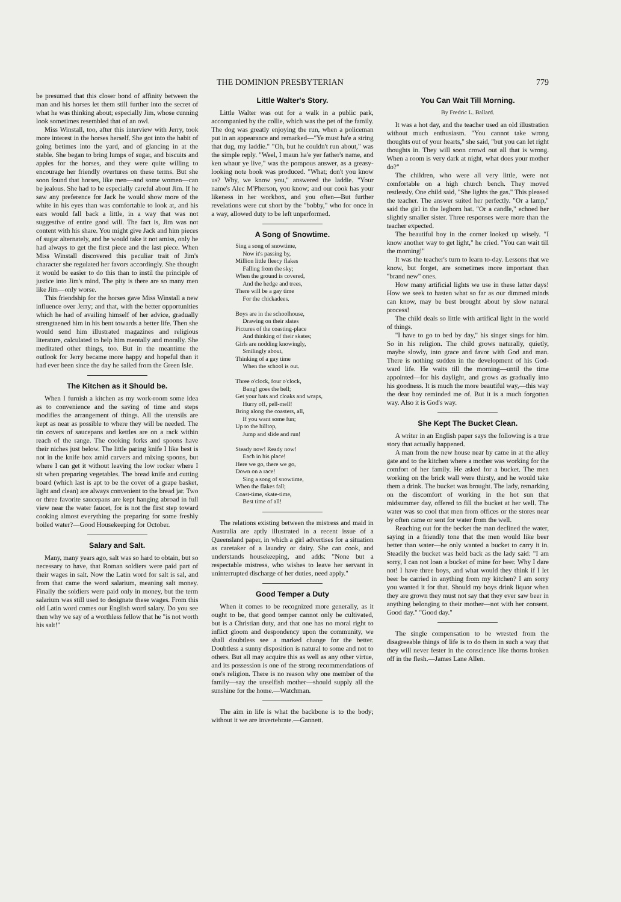THE DOMINION PRESBYTERIAN 779
be presumed that this closer bond of affinity between the man and his horses let them still further into the secret of what he was thinking about; especially Jim, whose cunning look sometimes resembled that of an owl.
Miss Winstall, too, after this interview with Jerry, took more interest in the horses herself. She got into the habit of going betimes into the yard, and of glancing in at the stable. She began to bring lumps of sugar, and biscuits and apples for the horses, and they were quite willing to encourage her friendly overtures on these terms. But she soon found that horses, like men—and some women—can be jealous. She had to be especially careful about Jim. If he saw any preference for Jack he would show more of the white in his eyes than was comfortable to look at, and his ears would fall back a little, in a way that was not suggestive of entire good will. The fact is, Jim was not content with his share. You might give Jack and him pieces of sugar alternately, and he would take it not amiss, only he had always to get the first piece and the last piece. When Miss Winstall discovered this peculiar trait of Jim's character she regulated her favors accordingly. She thought it would be easier to do this than to instil the principle of justice into Jim's mind. The pity is there are so many men like Jim—only worse.
This friendship for the horses gave Miss Winstall a new influence over Jerry; and that, with the better opportunities which he had of availing himself of her advice, gradually strengtaened him in his bent towards a better life. Then she would send him illustrated magazines and religious literature, calculated to help him mentally and morally. She meditated other things, too. But in the meantime the outlook for Jerry became more happy and hopeful than it had ever been since the day he sailed from the Green Isle.
The Kitchen as it Should be.
When I furnish a kitchen as my work-room some idea as to convenience and the saving of time and steps modifies the arrangement of things. All the utensils are kept as near as possible to where they will be needed. The tin covers of saucepans and kettles are on a rack within reach of the range. The cooking forks and spoons have their niches just below. The little paring knife I like best is not in the knife box amid carvers and mixing spoons, but where I can get it without leaving the low rocker where I sit when preparing vegetables. The bread knife and cutting board (which last is apt to be the cover of a grape basket, light and clean) are always convenient to the bread jar. Two or three favorite saucepans are kept hanging abroad in full view near the water faucet, for is not the first step toward cooking almost everything the preparing for some freshly boiled water?—Good Housekeeping for October.
Salary and Salt.
Many, many years ago, salt was so hard to obtain, but so necessary to have, that Roman soldiers were paid part of their wages in salt. Now the Latin word for salt is sal, and from that came the word salarium, meaning salt money. Finally the soldiers were paid only in money, but the term salarium was still used to designate these wages. From this old Latin word comes our English word salary. Do you see then why we say of a worthless fellow that he "is not worth his salt!"
Little Walter's Story.
Little Walter was out for a walk in a public park, accompanied by the collie, which was the pet of the family. The dog was greatly enjoying the run, when a policeman put in an appearance and remarked—"Ye must ha'e a string that dug, my laddie." "Oh, but he couldn't run about," was the simple reply. "Weel, I maun ha'e yer father's name, and ken whaur ye live," was the pompous answer, as a greasy-looking note book was produced. "What; don't you know us? Why, we know you," answered the laddie. "Your name's Alec M'Pherson, you know; and our cook has your likeness in her workbox, and you often—But further revelations were cut short by the "bobby," who for once in a way, allowed duty to be left unperformed.
A Song of Snowtime.
Sing a song of snowtime,
Now it's passing by,
Million little fleecy flakes
Falling from the sky;
When the ground is covered,
And the hedge and trees,
There will be a gay time
For the chickadees.
Boys are in the schoolhouse,
Drawing on their slates
Pictures of the coasting-place
And thinking of their skates;
Girls are nodding knowingly,
Smilingly about,
Thinking of a gay time
When the school is out.
Three o'clock, four o'clock,
Bang! goes the bell;
Get your hats and cloaks and wraps,
Hurry off, pell-mell!
Bring along the coasters, all,
If you want some fun;
Up to the hilltop,
Jump and slide and run!
Steady now! Ready now!
Each in his place!
Here we go, there we go,
Down on a race!
Sing a song of snowtime,
When the flakes fall;
Coast-time, skate-time,
Best time of all!
The relations existing between the mistress and maid in Australia are aptly illustrated in a recent issue of a Queensland paper, in which a girl advertises for a situation as caretaker of a laundry or dairy. She can cook, and understands housekeeping, and adds: "None but a respectable mistress, who wishes to leave her servant in uninterrupted discharge of her duties, need apply."
Good Temper a Duty
When it comes to be recognized more generally, as it ought to be, that good temper cannot only be cultivated, but is a Christian duty, and that one has no moral right to inflict gloom and despondency upon the community, we shall doubtless see a marked change for the better. Doubtless a sunny disposition is natural to some and not to others. But all may acquire this as well as any other virtue, and its possession is one of the strong recommendations of one's religion. There is no reason why one member of the family—say the unselfish mother—should supply all the sunshine for the home.—Watchman.
The aim in life is what the backbone is to the body; without it we are invertebrate.—Gannett.
You Can Wait Till Morning.
By Fredric L. Ballard.
It was a hot day, and the teacher used an old illustration without much enthusiasm. "You cannot take wrong thoughts out of your hearts," she said, "but you can let right thoughts in. They will soon crowd out all that is wrong. When a room is very dark at night, what does your mother do?"
The children, who were all very little, were not comfortable on a high church bench. They moved restlessly. One child said, "She lights the gas." This pleased the teacher. The answer suited her perfectly. "Or a lamp," said the girl in the leghorn hat. "Or a candle," echoed her slightly smaller sister. Three responses were more than the teacher expected.
The beautiful boy in the corner looked up wisely. "I know another way to get light," he cried. "You can wait till the morning!"
It was the teacher's turn to learn to-day. Lessons that we know, but forget, are sometimes more important than "brand new" ones.
How many artificial lights we use in these latter days! How we seek to hasten what so far as our dimmed minds can know, may be best brought about by slow natural process!
The child deals so little with artifical light in the world of things.
"I have to go to bed by day," his singer sings for him. So in his religion. The child grows naturally, quietly, maybe slowly, into grace and favor with God and man. There is nothing sudden in the development of his God-ward life. He waits till the morning—until the time appointed—for his daylight, and grows as gradually into his goodness. It is much the more beautiful way,—this way the dear boy reminded me of. But it is a much forgotten way. Also it is God's way.
She Kept The Bucket Clean.
A writer in an English paper says the following is a true story that actually happened.
A man from the new house near by came in at the alley gate and to the kitchen where a mother was working for the comfort of her family. He asked for a bucket. The men working on the brick wall were thirsty, and he would take them a drink. The bucket was brought. The lady, remarking on the discomfort of working in the hot sun that midsummer day, offered to fill the bucket at her well. The water was so cool that men from offices or the stores near by often came or sent for water from the well.
Reaching out for the becket the man declined the water, saying in a friendly tone that the men would like beer better than water—he only wanted a bucket to carry it in. Steadily the bucket was held back as the lady said: "I am sorry, I can not loan a bucket of mine for beer. Why I dare not! I have three boys, and what would they think if I let beer be carried in anything from my kitchen? I am sorry you wanted it for that. Should my boys drink liquor when they are grown they must not say that they ever saw beer in anything belonging to their mother—not with her consent. Good day." "Good day."
The single compensation to be wrested from the disagreeable things of life is to do them in such a way that they will never fester in the conscience like thorns broken off in the flesh.—James Lane Allen.